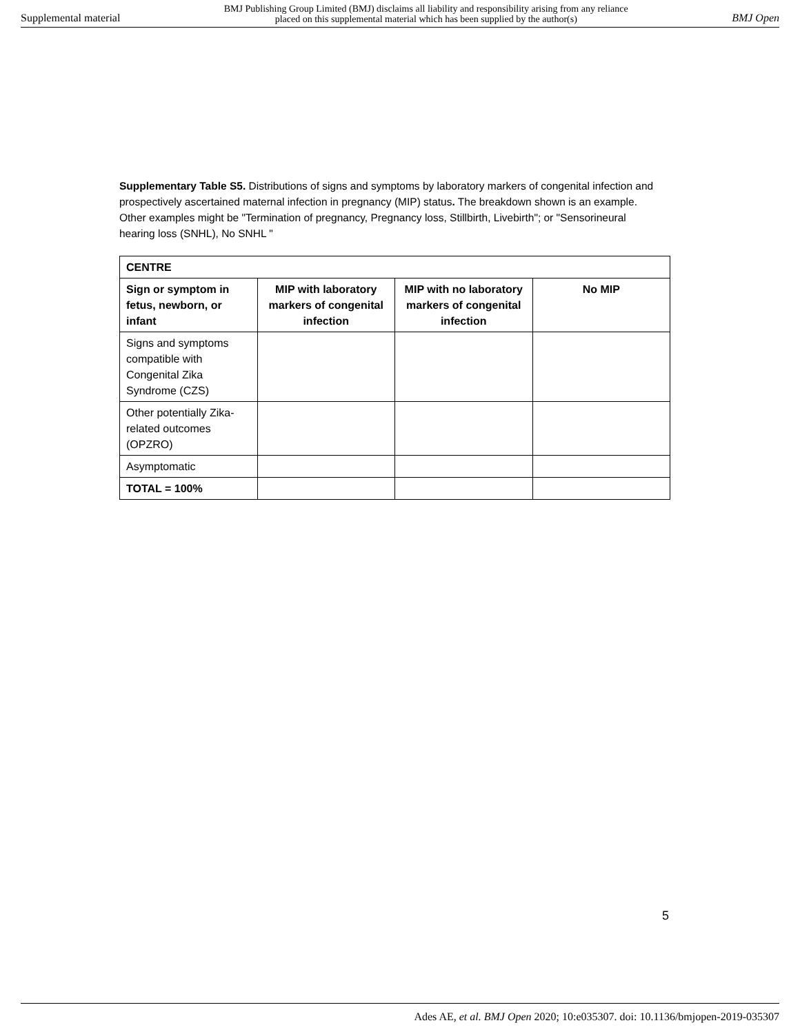Supplemental material BMJ Publishing Group Limited (BMJ) disclaims all liability and responsibility arising from any reliance
placed on this supplemental material which has been supplied by the author(s) BMJ Open
Supplementary Table S5. Distributions of signs and symptoms by laboratory markers of congenital infection and prospectively ascertained maternal infection in pregnancy (MIP) status. The breakdown shown is an example. Other examples might be "Termination of pregnancy, Pregnancy loss, Stillbirth, Livebirth"; or "Sensorineural hearing loss (SNHL), No SNHL "
| CENTRE | | | |
| --- | --- | --- | --- |
| Sign or symptom in fetus, newborn, or infant | MIP with laboratory markers of congenital infection | MIP with no laboratory markers of congenital infection | No MIP |
| Signs and symptoms compatible with Congenital Zika Syndrome (CZS) | | | |
| Other potentially Zika-related outcomes (OPZRO) | | | |
| Asymptomatic | | | |
| TOTAL = 100% | | | |
5
Ades AE, et al. BMJ Open 2020; 10:e035307. doi: 10.1136/bmjopen-2019-035307